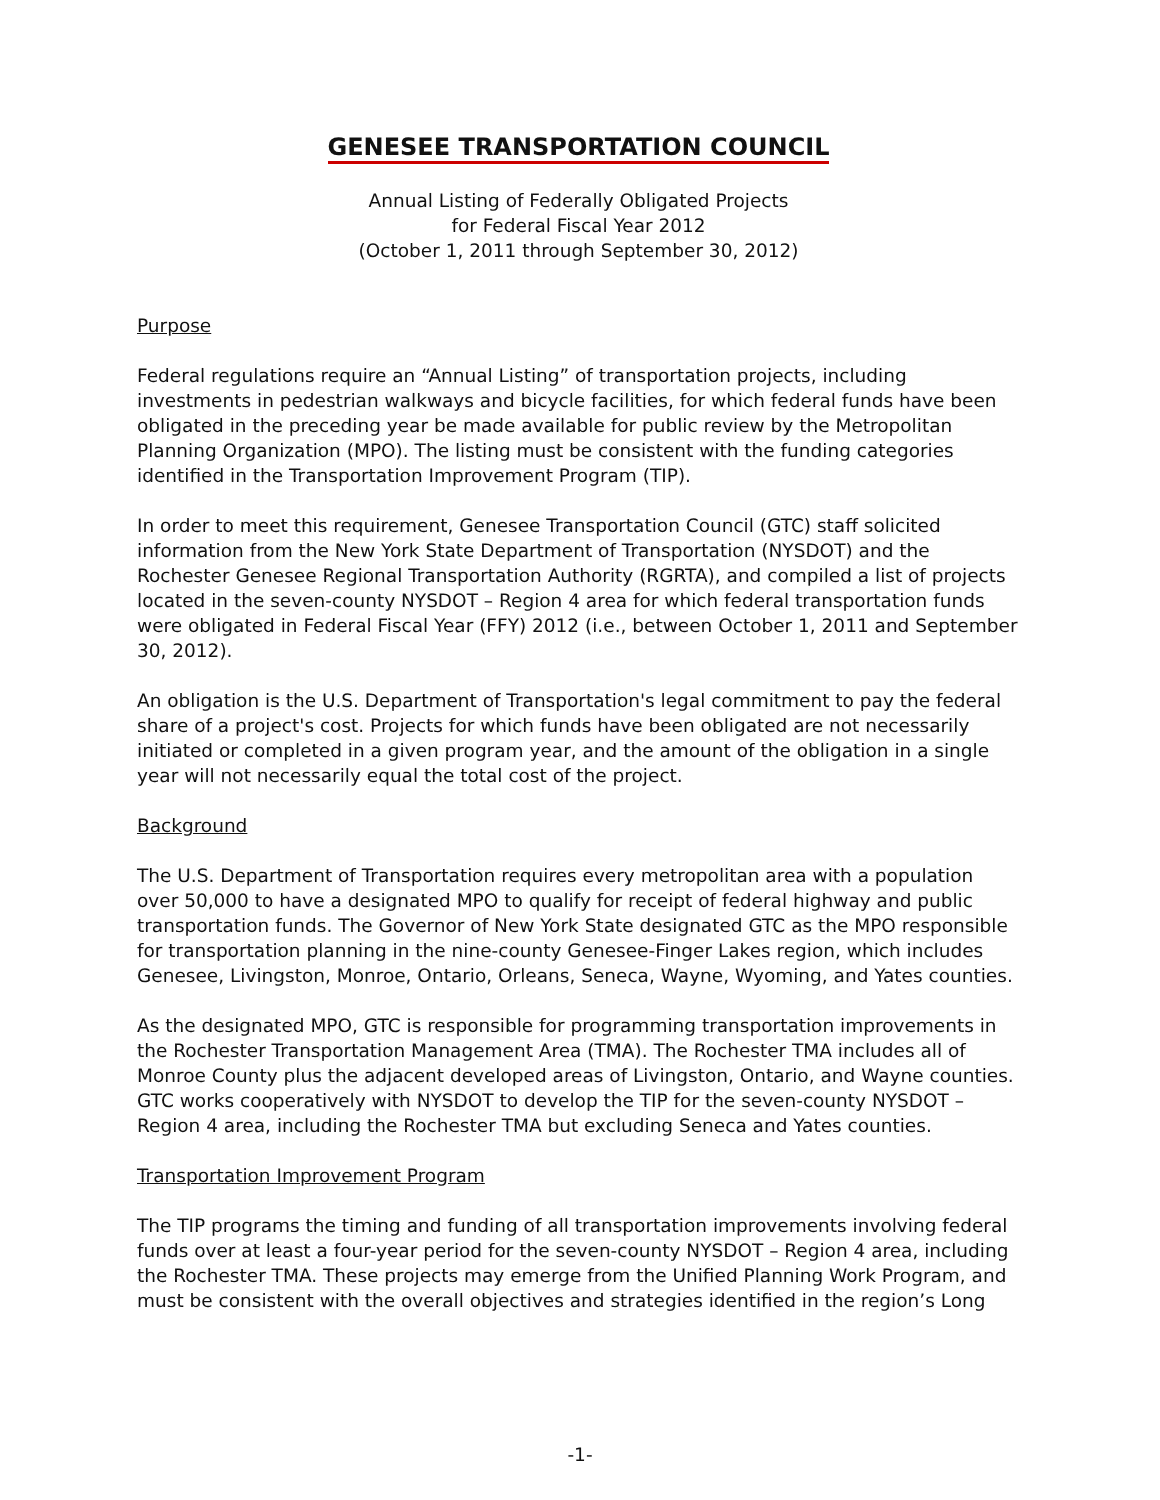GENESEE TRANSPORTATION COUNCIL
Annual Listing of Federally Obligated Projects
for Federal Fiscal Year 2012
(October 1, 2011 through September 30, 2012)
Purpose
Federal regulations require an “Annual Listing” of transportation projects, including investments in pedestrian walkways and bicycle facilities, for which federal funds have been obligated in the preceding year be made available for public review by the Metropolitan Planning Organization (MPO). The listing must be consistent with the funding categories identified in the Transportation Improvement Program (TIP).
In order to meet this requirement, Genesee Transportation Council (GTC) staff solicited information from the New York State Department of Transportation (NYSDOT) and the Rochester Genesee Regional Transportation Authority (RGRTA), and compiled a list of projects located in the seven-county NYSDOT – Region 4 area for which federal transportation funds were obligated in Federal Fiscal Year (FFY) 2012 (i.e., between October 1, 2011 and September 30, 2012).
An obligation is the U.S. Department of Transportation's legal commitment to pay the federal share of a project's cost. Projects for which funds have been obligated are not necessarily initiated or completed in a given program year, and the amount of the obligation in a single year will not necessarily equal the total cost of the project.
Background
The U.S. Department of Transportation requires every metropolitan area with a population over 50,000 to have a designated MPO to qualify for receipt of federal highway and public transportation funds. The Governor of New York State designated GTC as the MPO responsible for transportation planning in the nine-county Genesee-Finger Lakes region, which includes Genesee, Livingston, Monroe, Ontario, Orleans, Seneca, Wayne, Wyoming, and Yates counties.
As the designated MPO, GTC is responsible for programming transportation improvements in the Rochester Transportation Management Area (TMA). The Rochester TMA includes all of Monroe County plus the adjacent developed areas of Livingston, Ontario, and Wayne counties. GTC works cooperatively with NYSDOT to develop the TIP for the seven-county NYSDOT – Region 4 area, including the Rochester TMA but excluding Seneca and Yates counties.
Transportation Improvement Program
The TIP programs the timing and funding of all transportation improvements involving federal funds over at least a four-year period for the seven-county NYSDOT – Region 4 area, including the Rochester TMA. These projects may emerge from the Unified Planning Work Program, and must be consistent with the overall objectives and strategies identified in the region’s Long
-1-